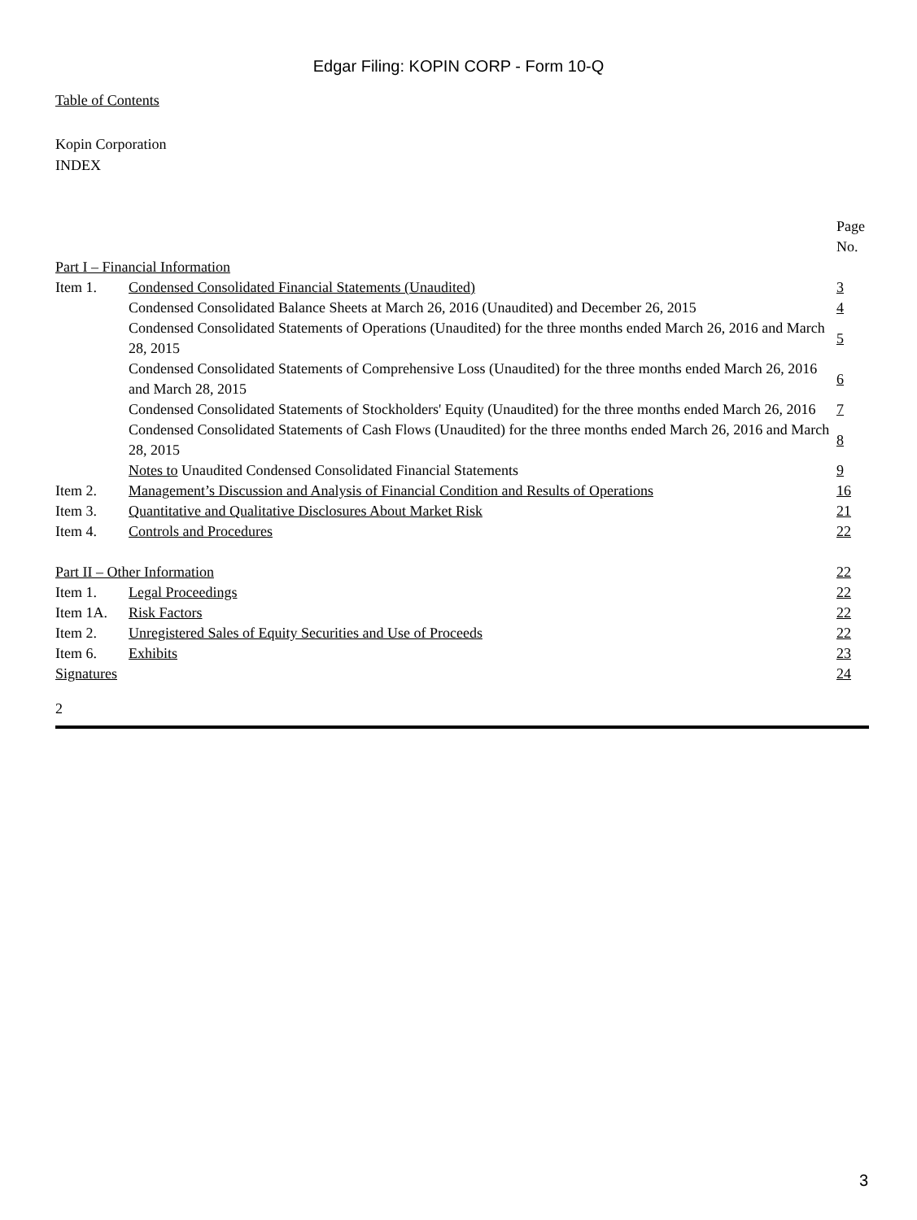Edgar Filing: KOPIN CORP - Form 10-Q
Table of Contents
Kopin Corporation
INDEX
| | | Page No. |
| Part I – Financial Information | | |
| Item 1. | Condensed Consolidated Financial Statements (Unaudited) | 3 |
| | Condensed Consolidated Balance Sheets at March 26, 2016 (Unaudited) and December 26, 2015 | 4 |
| | Condensed Consolidated Statements of Operations (Unaudited) for the three months ended March 26, 2016 and March 28, 2015 | 5 |
| | Condensed Consolidated Statements of Comprehensive Loss (Unaudited) for the three months ended March 26, 2016 and March 28, 2015 | 6 |
| | Condensed Consolidated Statements of Stockholders' Equity (Unaudited) for the three months ended March 26, 2016 | 7 |
| | Condensed Consolidated Statements of Cash Flows (Unaudited) for the three months ended March 26, 2016 and March 28, 2015 | 8 |
| | Notes to Unaudited Condensed Consolidated Financial Statements | 9 |
| Item 2. | Management’s Discussion and Analysis of Financial Condition and Results of Operations | 16 |
| Item 3. | Quantitative and Qualitative Disclosures About Market Risk | 21 |
| Item 4. | Controls and Procedures | 22 |
| Part II – Other Information | | 22 |
| Item 1. | Legal Proceedings | 22 |
| Item 1A. | Risk Factors | 22 |
| Item 2. | Unregistered Sales of Equity Securities and Use of Proceeds | 22 |
| Item 6. | Exhibits | 23 |
| Signatures | | 24 |
2
3